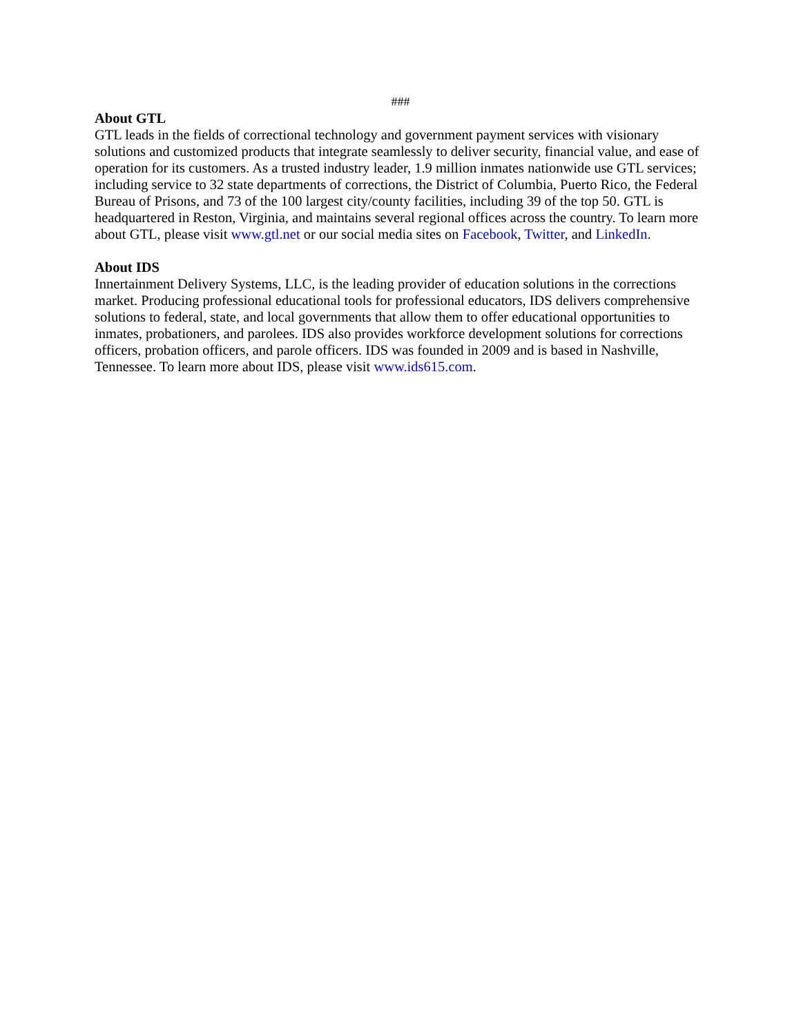###
About GTL
GTL leads in the fields of correctional technology and government payment services with visionary solutions and customized products that integrate seamlessly to deliver security, financial value, and ease of operation for its customers. As a trusted industry leader, 1.9 million inmates nationwide use GTL services; including service to 32 state departments of corrections, the District of Columbia, Puerto Rico, the Federal Bureau of Prisons, and 73 of the 100 largest city/county facilities, including 39 of the top 50. GTL is headquartered in Reston, Virginia, and maintains several regional offices across the country. To learn more about GTL, please visit www.gtl.net or our social media sites on Facebook, Twitter, and LinkedIn.
About IDS
Innertainment Delivery Systems, LLC, is the leading provider of education solutions in the corrections market. Producing professional educational tools for professional educators, IDS delivers comprehensive solutions to federal, state, and local governments that allow them to offer educational opportunities to inmates, probationers, and parolees. IDS also provides workforce development solutions for corrections officers, probation officers, and parole officers. IDS was founded in 2009 and is based in Nashville, Tennessee. To learn more about IDS, please visit www.ids615.com.